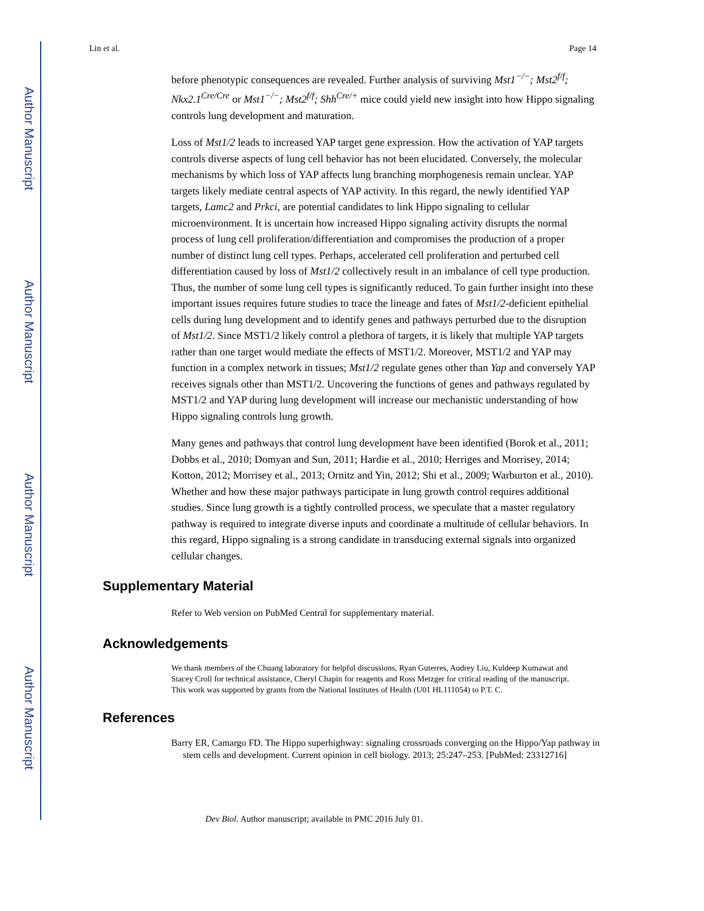Author Manuscript
Author Manuscript
Author Manuscript
Author Manuscript
Lin et al. Page 14
before phenotypic consequences are revealed. Further analysis of surviving Mst1<sup>−/−</sup>; Mst2<sup>f/f</sup>; Nkx2.1<sup>Cre/Cre</sup> or Mst1<sup>−/−</sup>; Mst2<sup>f/f</sup>; Shh<sup>Cre/+</sup> mice could yield new insight into how Hippo signaling controls lung development and maturation.
Loss of Mst1/2 leads to increased YAP target gene expression. How the activation of YAP targets controls diverse aspects of lung cell behavior has not been elucidated. Conversely, the molecular mechanisms by which loss of YAP affects lung branching morphogenesis remain unclear. YAP targets likely mediate central aspects of YAP activity. In this regard, the newly identified YAP targets, Lamc2 and Prkci, are potential candidates to link Hippo signaling to cellular microenvironment. It is uncertain how increased Hippo signaling activity disrupts the normal process of lung cell proliferation/differentiation and compromises the production of a proper number of distinct lung cell types. Perhaps, accelerated cell proliferation and perturbed cell differentiation caused by loss of Mst1/2 collectively result in an imbalance of cell type production. Thus, the number of some lung cell types is significantly reduced. To gain further insight into these important issues requires future studies to trace the lineage and fates of Mst1/2-deficient epithelial cells during lung development and to identify genes and pathways perturbed due to the disruption of Mst1/2. Since MST1/2 likely control a plethora of targets, it is likely that multiple YAP targets rather than one target would mediate the effects of MST1/2. Moreover, MST1/2 and YAP may function in a complex network in tissues; Mst1/2 regulate genes other than Yap and conversely YAP receives signals other than MST1/2. Uncovering the functions of genes and pathways regulated by MST1/2 and YAP during lung development will increase our mechanistic understanding of how Hippo signaling controls lung growth.
Many genes and pathways that control lung development have been identified (Borok et al., 2011; Dobbs et al., 2010; Domyan and Sun, 2011; Hardie et al., 2010; Herriges and Morrisey, 2014; Kotton, 2012; Morrisey et al., 2013; Ornitz and Yin, 2012; Shi et al., 2009; Warburton et al., 2010). Whether and how these major pathways participate in lung growth control requires additional studies. Since lung growth is a tightly controlled process, we speculate that a master regulatory pathway is required to integrate diverse inputs and coordinate a multitude of cellular behaviors. In this regard, Hippo signaling is a strong candidate in transducing external signals into organized cellular changes.
Supplementary Material
Refer to Web version on PubMed Central for supplementary material.
Acknowledgements
We thank members of the Chuang laboratory for helpful discussions, Ryan Guterres, Audrey Liu, Kuldeep Kumawat and Stacey Croll for technical assistance, Cheryl Chapin for reagents and Ross Metzger for critical reading of the manuscript. This work was supported by grants from the National Institutes of Health (U01 HL111054) to P.T. C.
References
Barry ER, Camargo FD. The Hippo superhighway: signaling crossroads converging on the Hippo/Yap pathway in stem cells and development. Current opinion in cell biology. 2013; 25:247–253. [PubMed: 23312716]
Dev Biol. Author manuscript; available in PMC 2016 July 01.